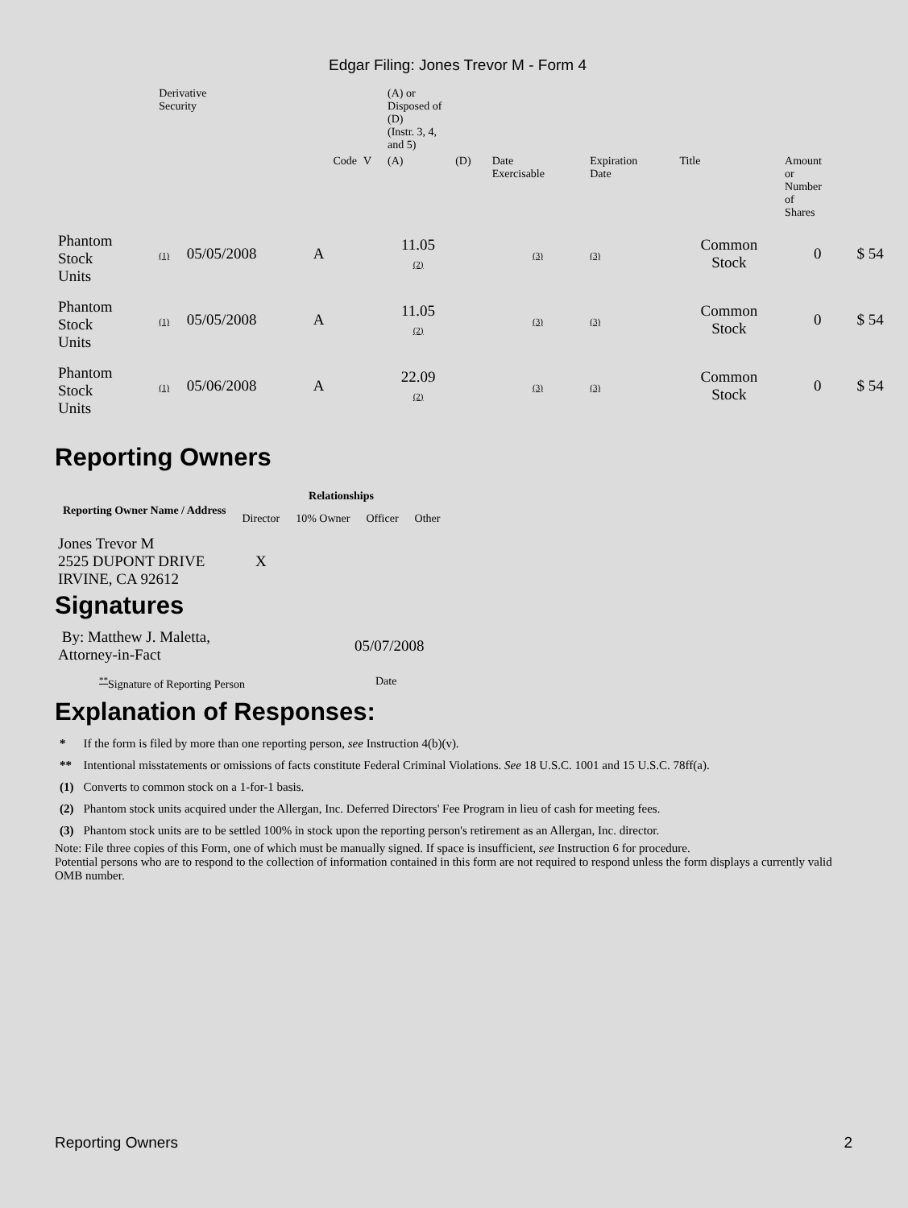Edgar Filing: Jones Trevor M - Form 4
| | Derivative Security | | | | (A) or Disposed of (D) (Instr. 3, 4, and 5) | | | | | | |
| | | | Code | V | (A) | (D) | Date Exercisable | Expiration Date | Title | Amount or Number of Shares | |
| Phantom Stock Units | (1) | 05/05/2008 | A | | 11.05 (2) | | (3) | (3) | Common Stock | 0 | $ 54 |
| Phantom Stock Units | (1) | 05/05/2008 | A | | 11.05 (2) | | (3) | (3) | Common Stock | 0 | $ 54 |
| Phantom Stock Units | (1) | 05/06/2008 | A | | 22.09 (2) | | (3) | (3) | Common Stock | 0 | $ 54 |
Reporting Owners
| Reporting Owner Name / Address | Relationships | | | |
| --- | --- | --- | --- | --- |
| | Director | 10% Owner | Officer | Other |
| Jones Trevor M 2525 DUPONT DRIVE IRVINE, CA 92612 | X | | | |
Signatures
| By: Matthew J. Maletta, Attorney-in-Fact | 05/07/2008 |
| <sup>**</sup> Signature of Reporting Person | Date |
Explanation of Responses:
| * | If the form is filed by more than one reporting person, see Instruction 4(b)(v). |
| ** | Intentional misstatements or omissions of facts constitute Federal Criminal Violations. See 18 U.S.C. 1001 and 15 U.S.C. 78ff(a). |
| (1) | Converts to common stock on a 1-for-1 basis. |
| (2) | Phantom stock units acquired under the Allergan, Inc. Deferred Directors' Fee Program in lieu of cash for meeting fees. |
| (3) | Phantom stock units are to be settled 100% in stock upon the reporting person's retirement as an Allergan, Inc. director. |
Note: File three copies of this Form, one of which must be manually signed. If space is insufficient, see Instruction 6 for procedure.
Potential persons who are to respond to the collection of information contained in this form are not required to respond unless the form displays a currently valid OMB number.
Reporting Owners 2